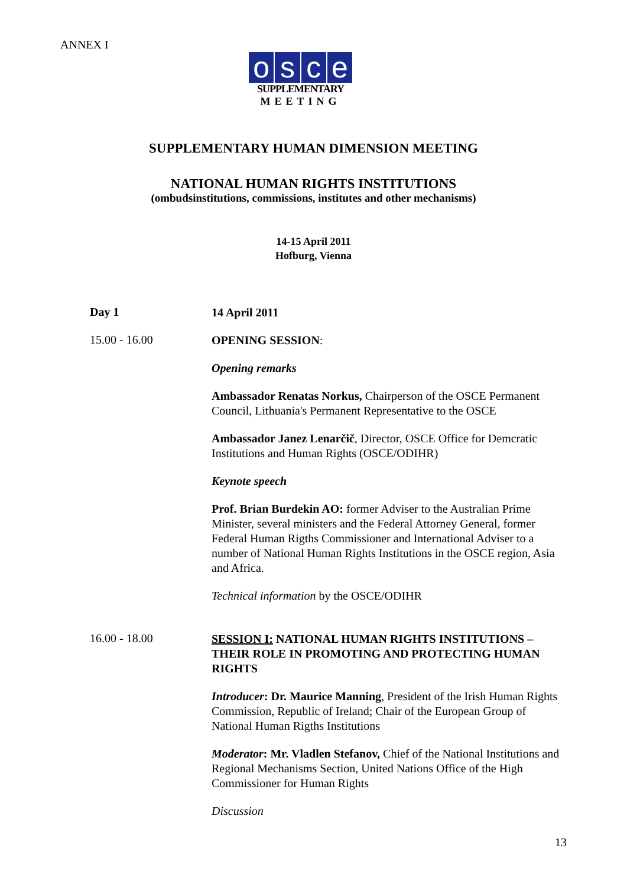ANNEX I
osce
SUPPLEMENTARY
MEETING
SUPPLEMENTARY HUMAN DIMENSION MEETING
NATIONAL HUMAN RIGHTS INSTITUTIONS
(ombudsinstitutions, commissions, institutes and other mechanisms)
14-15 April 2011
Hofburg, Vienna
Day 1
14 April 2011
15.00 - 16.00
OPENING SESSION:
Opening remarks
Ambassador Renatas Norkus, Chairperson of the OSCE Permanent Council, Lithuania's Permanent Representative to the OSCE
Ambassador Janez Lenarčič, Director, OSCE Office for Demcratic Institutions and Human Rights (OSCE/ODIHR)
Keynote speech
Prof. Brian Burdekin AO: former Adviser to the Australian Prime Minister, several ministers and the Federal Attorney General, former Federal Human Rigths Commissioner and International Adviser to a number of National Human Rights Institutions in the OSCE region, Asia and Africa.
Technical information by the OSCE/ODIHR
16.00 - 18.00
SESSION I: NATIONAL HUMAN RIGHTS INSTITUTIONS – THEIR ROLE IN PROMOTING AND PROTECTING HUMAN RIGHTS
Introducer: Dr. Maurice Manning, President of the Irish Human Rights Commission, Republic of Ireland; Chair of the European Group of National Human Rigths Institutions
Moderator: Mr. Vladlen Stefanov, Chief of the National Institutions and Regional Mechanisms Section, United Nations Office of the High Commissioner for Human Rights
Discussion
13